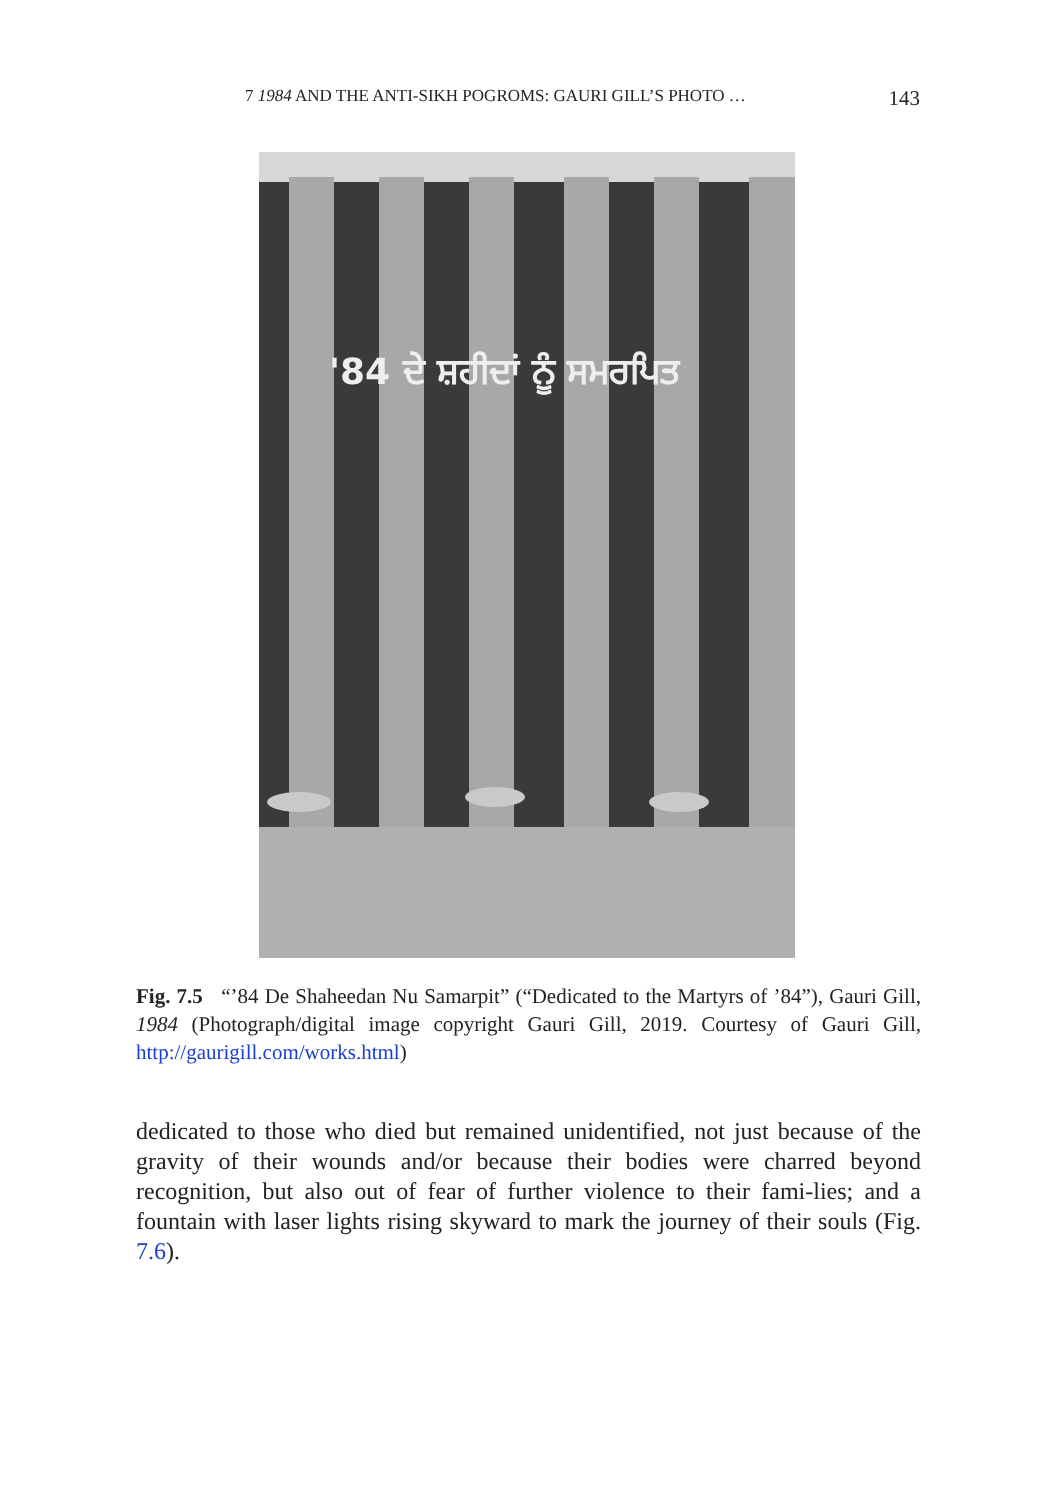7 1984 AND THE ANTI-SIKH POGROMS: GAURI GILL’S PHOTO … 143
'84 ਦੇ ਸ਼ਹੀਦਾਂ ਨੂੰ ਸਮਰਪਿਤ
Fig. 7.5 “’84 De Shaheedan Nu Samarpit” (“Dedicated to the Martyrs of ’84”), Gauri Gill, 1984 (Photograph/digital image copyright Gauri Gill, 2019. Courtesy of Gauri Gill, http://gaurigill.com/works.html)
dedicated to those who died but remained unidentified, not just because of the gravity of their wounds and/or because their bodies were charred beyond recognition, but also out of fear of further violence to their fami-lies; and a fountain with laser lights rising skyward to mark the journey of their souls (Fig. 7.6).